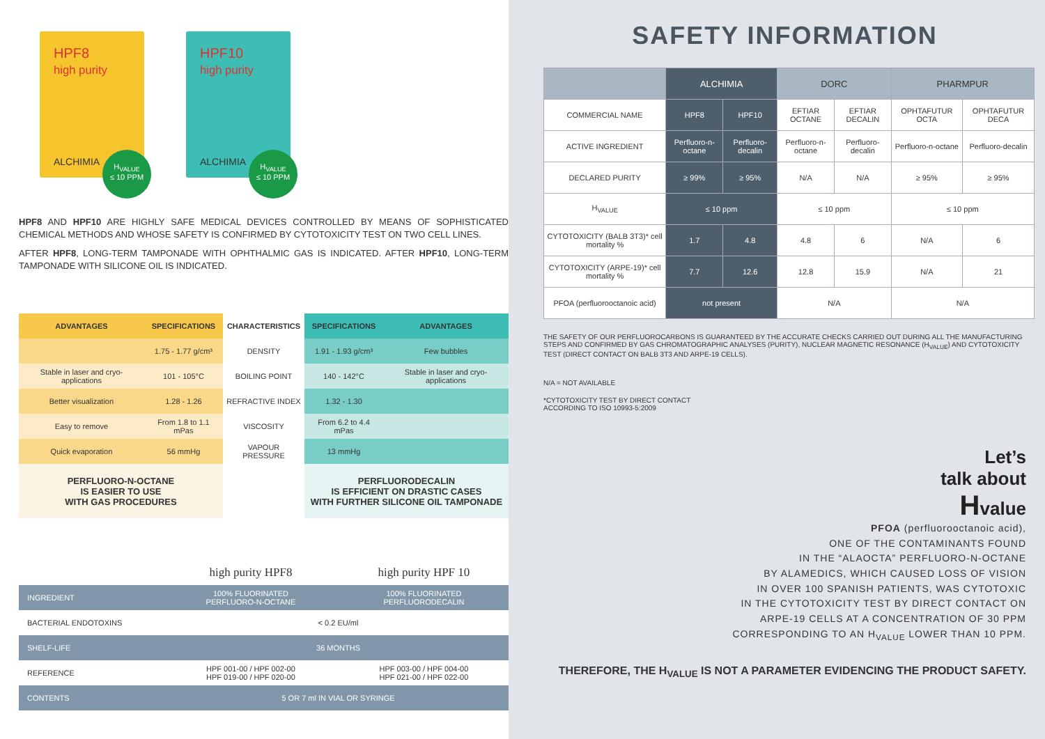HPF8
high purity
ALCHIMIA
H<sub>VALUE</sub>
≤ 10 PPM
HPF10
high purity
ALCHIMIA
H<sub>VALUE</sub>
≤ 10 PPM
HPF8 AND HPF10 ARE HIGHLY SAFE MEDICAL DEVICES CONTROLLED BY MEANS OF SOPHISTICATED CHEMICAL METHODS AND WHOSE SAFETY IS CONFIRMED BY CYTOTOXICITY TEST ON TWO CELL LINES.
AFTER HPF8, LONG-TERM TAMPONADE WITH OPHTHALMIC GAS IS INDICATED. AFTER HPF10, LONG-TERM TAMPONADE WITH SILICONE OIL IS INDICATED.
| ADVANTAGES | SPECIFICATIONS | CHARACTERISTICS | SPECIFICATIONS | ADVANTAGES |
| --- | --- | --- | --- | --- |
| | 1.75 - 1.77 g/cm³ | DENSITY | 1.91 - 1.93 g/cm³ | Few bubbles |
| Stable in laser and cryo-applications | 101 - 105°C | BOILING POINT | 140 - 142°C | Stable in laser and cryo-applications |
| Better visualization | 1.28 - 1.26 | REFRACTIVE INDEX | 1.32 - 1.30 | |
| Easy to remove | From 1.8 to 1.1 mPas | VISCOSITY | From 6.2 to 4.4 mPas | |
| Quick evaporation | 56 mmHg | VAPOUR PRESSURE | 13 mmHg | |
| PERFLUORO-N-OCTANE IS EASIER TO USE WITH GAS PROCEDURES | | | PERFLUORODECALIN IS EFFICIENT ON DRASTIC CASES WITH FURTHER SILICONE OIL TAMPONADE | |
| | high purity HPF8 | high purity HPF 10 |
| INGREDIENT | 100% FLUORINATED PERFLUORO-N-OCTANE | 100% FLUORINATED PERFLUORODECALIN |
| BACTERIAL ENDOTOXINS | < 0.2 EU/ml | |
| SHELF-LIFE | 36 MONTHS | |
| REFERENCE | HPF 001-00 / HPF 002-00 HPF 019-00 / HPF 020-00 | HPF 003-00 / HPF 004-00 HPF 021-00 / HPF 022-00 |
| CONTENTS | 5 OR 7 ml IN VIAL OR SYRINGE | |
SAFETY INFORMATION
| | ALCHIMIA | | DORC | | PHARMPUR | |
| --- | --- | --- | --- | --- | --- | --- |
| COMMERCIAL NAME | HPF8 | HPF10 | EFTIAR OCTANE | EFTIAR DECALIN | OPHTAFUTUR OCTA | OPHTAFUTUR DECA |
| ACTIVE INGREDIENT | Perfluoro-n-octane | Perfluoro-decalin | Perfluoro-n-octane | Perfluoro-decalin | Perfluoro-n-octane | Perfluoro-decalin |
| DECLARED PURITY | ≥ 99% | ≥ 95% | N/A | N/A | ≥ 95% | ≥ 95% |
| H<sub>VALUE</sub> | ≤ 10 ppm | | ≤ 10 ppm | | ≤ 10 ppm | |
| CYTOTOXICITY (BALB 3T3)* cell mortality % | 1.7 | 4.8 | 4.8 | 6 | N/A | 6 |
| CYTOTOXICITY (ARPE-19)* cell mortality % | 7.7 | 12.6 | 12.8 | 15.9 | N/A | 21 |
| PFOA (perfluorooctanoic acid) | not present | | N/A | | N/A | |
THE SAFETY OF OUR PERFLUOROCARBONS IS GUARANTEED BY THE ACCURATE CHECKS CARRIED OUT DURING ALL THE MANUFACTURING STEPS AND CONFIRMED BY GAS CHROMATOGRAPHIC ANALYSES (PURITY), NUCLEAR MAGNETIC RESONANCE (H<sub>VALUE</sub>) AND CYTOTOXICITY TEST (DIRECT CONTACT ON BALB 3T3 AND ARPE-19 CELLS).
N/A = NOT AVAILABLE
*CYTOTOXICITY TEST BY DIRECT CONTACT
ACCORDING TO ISO 10993-5:2009
Let’s
talk about
Hvalue
PFOA (perfluorooctanoic acid),
ONE OF THE CONTAMINANTS FOUND
IN THE “ALAOCTA” PERFLUORO-N-OCTANE
BY ALAMEDICS, WHICH CAUSED LOSS OF VISION
IN OVER 100 SPANISH PATIENTS, WAS CYTOTOXIC
IN THE CYTOTOXICITY TEST BY DIRECT CONTACT ON
ARPE-19 CELLS AT A CONCENTRATION OF 30 PPM
CORRESPONDING TO AN H<sub>VALUE</sub> LOWER THAN 10 PPM.
THEREFORE, THE H<sub>VALUE</sub> IS NOT A PARAMETER EVIDENCING THE PRODUCT SAFETY.